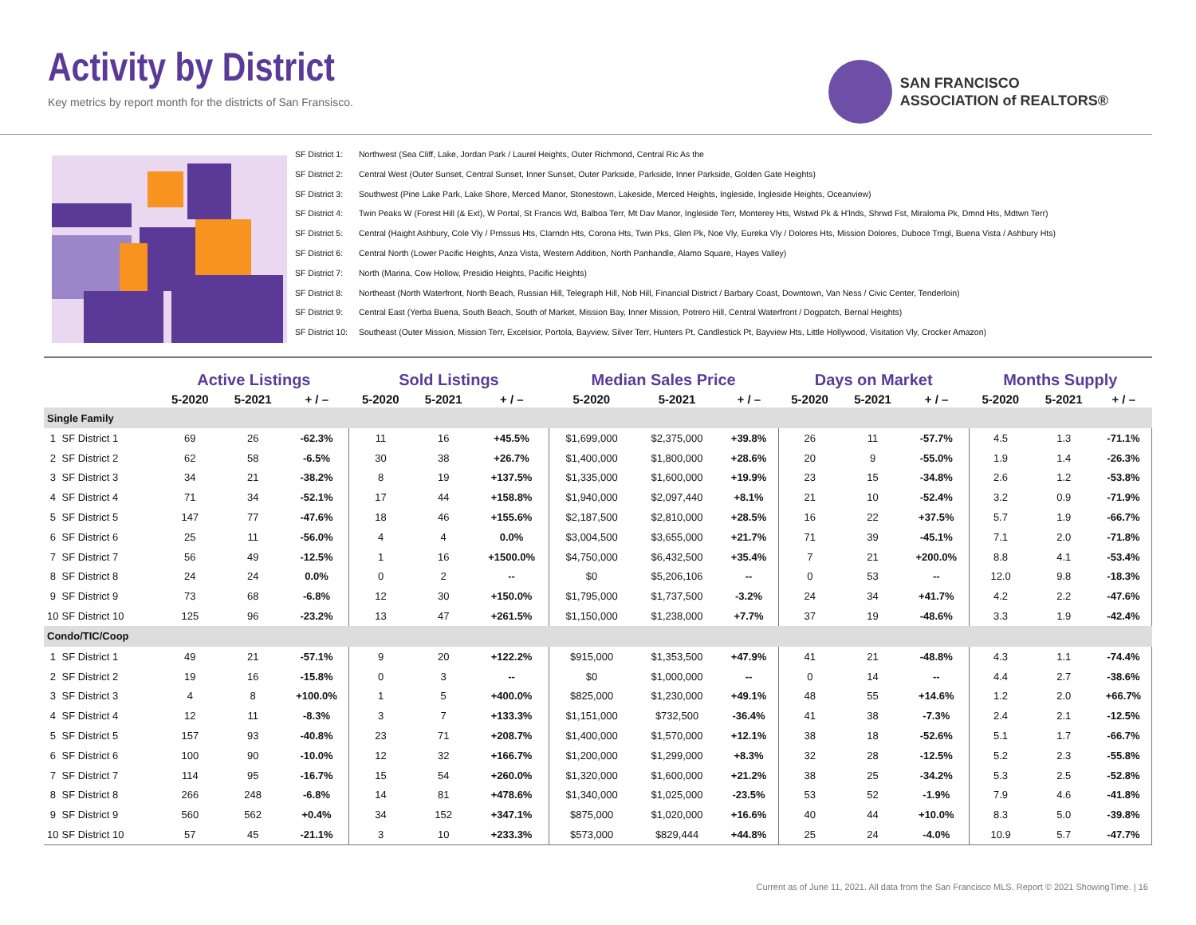Activity by District
Key metrics by report month for the districts of San Fransisco.
SAN FRANCISCO
ASSOCIATION of REALTORS®
SF District 1: Northwest (Sea Cliff, Lake, Jordan Park / Laurel Heights, Outer Richmond, Central Ric As the
SF District 2: Central West (Outer Sunset, Central Sunset, Inner Sunset, Outer Parkside, Parkside, Inner Parkside, Golden Gate Heights)
SF District 3: Southwest (Pine Lake Park, Lake Shore, Merced Manor, Stonestown, Lakeside, Merced Heights, Ingleside, Ingleside Heights, Oceanview)
SF District 4: Twin Peaks W (Forest Hill (& Ext), W Portal, St Francis Wd, Balboa Terr, Mt Dav Manor, Ingleside Terr, Monterey Hts, Wstwd Pk & H'lnds, Shrwd Fst, Miraloma Pk, Dmnd Hts, Mdtwn Terr)
SF District 5: Central (Haight Ashbury, Cole Vly / Prnssus Hts, Clarndn Hts, Corona Hts, Twin Pks, Glen Pk, Noe Vly, Eureka Vly / Dolores Hts, Mission Dolores, Duboce Trngl, Buena Vista / Ashbury Hts)
SF District 6: Central North (Lower Pacific Heights, Anza Vista, Western Addition, North Panhandle, Alamo Square, Hayes Valley)
SF District 7: North (Marina, Cow Hollow, Presidio Heights, Pacific Heights)
SF District 8: Northeast (North Waterfront, North Beach, Russian Hill, Telegraph Hill, Nob Hill, Financial District / Barbary Coast, Downtown, Van Ness / Civic Center, Tenderloin)
SF District 9: Central East (Yerba Buena, South Beach, South of Market, Mission Bay, Inner Mission, Potrero Hill, Central Waterfront / Dogpatch, Bernal Heights)
SF District 10: Southeast (Outer Mission, Mission Terr, Excelsior, Portola, Bayview, Silver Terr, Hunters Pt, Candlestick Pt, Bayview Hts, Little Hollywood, Visitation Vly, Crocker Amazon)
| | | Active Listings | | | Sold Listings | | | Median Sales Price | | | Days on Market | | | Months Supply | | |
| --- | --- | --- | --- | --- | --- | --- | --- | --- | --- | --- | --- | --- | --- | --- | --- | --- |
| | | 5-2020 | 5-2021 | + / – | 5-2020 | 5-2021 | + / – | 5-2020 | 5-2021 | + / – | 5-2020 | 5-2021 | + / – | 5-2020 | 5-2021 | + / – |
| Single Family | | | | | | | | | | | | | | | | |
| 1 | SF District 1 | 69 | 26 | -62.3% | 11 | 16 | +45.5% | $1,699,000 | $2,375,000 | +39.8% | 26 | 11 | -57.7% | 4.5 | 1.3 | -71.1% |
| 2 | SF District 2 | 62 | 58 | -6.5% | 30 | 38 | +26.7% | $1,400,000 | $1,800,000 | +28.6% | 20 | 9 | -55.0% | 1.9 | 1.4 | -26.3% |
| 3 | SF District 3 | 34 | 21 | -38.2% | 8 | 19 | +137.5% | $1,335,000 | $1,600,000 | +19.9% | 23 | 15 | -34.8% | 2.6 | 1.2 | -53.8% |
| 4 | SF District 4 | 71 | 34 | -52.1% | 17 | 44 | +158.8% | $1,940,000 | $2,097,440 | +8.1% | 21 | 10 | -52.4% | 3.2 | 0.9 | -71.9% |
| 5 | SF District 5 | 147 | 77 | -47.6% | 18 | 46 | +155.6% | $2,187,500 | $2,810,000 | +28.5% | 16 | 22 | +37.5% | 5.7 | 1.9 | -66.7% |
| 6 | SF District 6 | 25 | 11 | -56.0% | 4 | 4 | 0.0% | $3,004,500 | $3,655,000 | +21.7% | 71 | 39 | -45.1% | 7.1 | 2.0 | -71.8% |
| 7 | SF District 7 | 56 | 49 | -12.5% | 1 | 16 | +1500.0% | $4,750,000 | $6,432,500 | +35.4% | 7 | 21 | +200.0% | 8.8 | 4.1 | -53.4% |
| 8 | SF District 8 | 24 | 24 | 0.0% | 0 | 2 | -- | $0 | $5,206,106 | -- | 0 | 53 | -- | 12.0 | 9.8 | -18.3% |
| 9 | SF District 9 | 73 | 68 | -6.8% | 12 | 30 | +150.0% | $1,795,000 | $1,737,500 | -3.2% | 24 | 34 | +41.7% | 4.2 | 2.2 | -47.6% |
| 10 | SF District 10 | 125 | 96 | -23.2% | 13 | 47 | +261.5% | $1,150,000 | $1,238,000 | +7.7% | 37 | 19 | -48.6% | 3.3 | 1.9 | -42.4% |
| Condo/TIC/Coop | | | | | | | | | | | | | | | | |
| 1 | SF District 1 | 49 | 21 | -57.1% | 9 | 20 | +122.2% | $915,000 | $1,353,500 | +47.9% | 41 | 21 | -48.8% | 4.3 | 1.1 | -74.4% |
| 2 | SF District 2 | 19 | 16 | -15.8% | 0 | 3 | -- | $0 | $1,000,000 | -- | 0 | 14 | -- | 4.4 | 2.7 | -38.6% |
| 3 | SF District 3 | 4 | 8 | +100.0% | 1 | 5 | +400.0% | $825,000 | $1,230,000 | +49.1% | 48 | 55 | +14.6% | 1.2 | 2.0 | +66.7% |
| 4 | SF District 4 | 12 | 11 | -8.3% | 3 | 7 | +133.3% | $1,151,000 | $732,500 | -36.4% | 41 | 38 | -7.3% | 2.4 | 2.1 | -12.5% |
| 5 | SF District 5 | 157 | 93 | -40.8% | 23 | 71 | +208.7% | $1,400,000 | $1,570,000 | +12.1% | 38 | 18 | -52.6% | 5.1 | 1.7 | -66.7% |
| 6 | SF District 6 | 100 | 90 | -10.0% | 12 | 32 | +166.7% | $1,200,000 | $1,299,000 | +8.3% | 32 | 28 | -12.5% | 5.2 | 2.3 | -55.8% |
| 7 | SF District 7 | 114 | 95 | -16.7% | 15 | 54 | +260.0% | $1,320,000 | $1,600,000 | +21.2% | 38 | 25 | -34.2% | 5.3 | 2.5 | -52.8% |
| 8 | SF District 8 | 266 | 248 | -6.8% | 14 | 81 | +478.6% | $1,340,000 | $1,025,000 | -23.5% | 53 | 52 | -1.9% | 7.9 | 4.6 | -41.8% |
| 9 | SF District 9 | 560 | 562 | +0.4% | 34 | 152 | +347.1% | $875,000 | $1,020,000 | +16.6% | 40 | 44 | +10.0% | 8.3 | 5.0 | -39.8% |
| 10 | SF District 10 | 57 | 45 | -21.1% | 3 | 10 | +233.3% | $573,000 | $829,444 | +44.8% | 25 | 24 | -4.0% | 10.9 | 5.7 | -47.7% |
Current as of June 11, 2021. All data from the San Francisco MLS. Report © 2021 ShowingTime. | 16